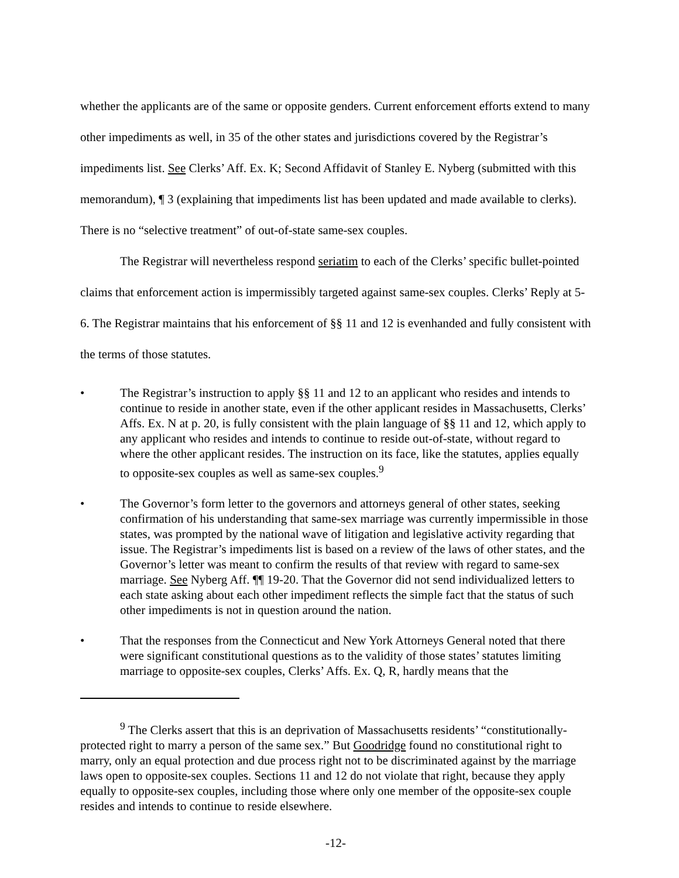whether the applicants are of the same or opposite genders. Current enforcement efforts extend to many other impediments as well, in 35 of the other states and jurisdictions covered by the Registrar’s impediments list. See Clerks’ Aff. Ex. K; Second Affidavit of Stanley E. Nyberg (submitted with this memorandum), ¶ 3 (explaining that impediments list has been updated and made available to clerks). There is no “selective treatment” of out-of-state same-sex couples.
The Registrar will nevertheless respond seriatim to each of the Clerks’ specific bullet-pointed claims that enforcement action is impermissibly targeted against same-sex couples. Clerks’ Reply at 5-6. The Registrar maintains that his enforcement of §§ 11 and 12 is evenhanded and fully consistent with the terms of those statutes.
• The Registrar’s instruction to apply §§ 11 and 12 to an applicant who resides and intends to continue to reside in another state, even if the other applicant resides in Massachusetts, Clerks’ Affs. Ex. N at p. 20, is fully consistent with the plain language of §§ 11 and 12, which apply to any applicant who resides and intends to continue to reside out-of-state, without regard to where the other applicant resides. The instruction on its face, like the statutes, applies equally to opposite-sex couples as well as same-sex couples.<sup>9</sup>
• The Governor’s form letter to the governors and attorneys general of other states, seeking confirmation of his understanding that same-sex marriage was currently impermissible in those states, was prompted by the national wave of litigation and legislative activity regarding that issue. The Registrar’s impediments list is based on a review of the laws of other states, and the Governor’s letter was meant to confirm the results of that review with regard to same-sex marriage. See Nyberg Aff. ¶¶ 19-20. That the Governor did not send individualized letters to each state asking about each other impediment reflects the simple fact that the status of such other impediments is not in question around the nation.
• That the responses from the Connecticut and New York Attorneys General noted that there were significant constitutional questions as to the validity of those states’ statutes limiting marriage to opposite-sex couples, Clerks’ Affs. Ex. Q, R, hardly means that the
<sup>9</sup> The Clerks assert that this is an deprivation of Massachusetts residents’ “constitutionally-protected right to marry a person of the same sex.” But Goodridge found no constitutional right to marry, only an equal protection and due process right not to be discriminated against by the marriage laws open to opposite-sex couples. Sections 11 and 12 do not violate that right, because they apply equally to opposite-sex couples, including those where only one member of the opposite-sex couple resides and intends to continue to reside elsewhere.
-12-